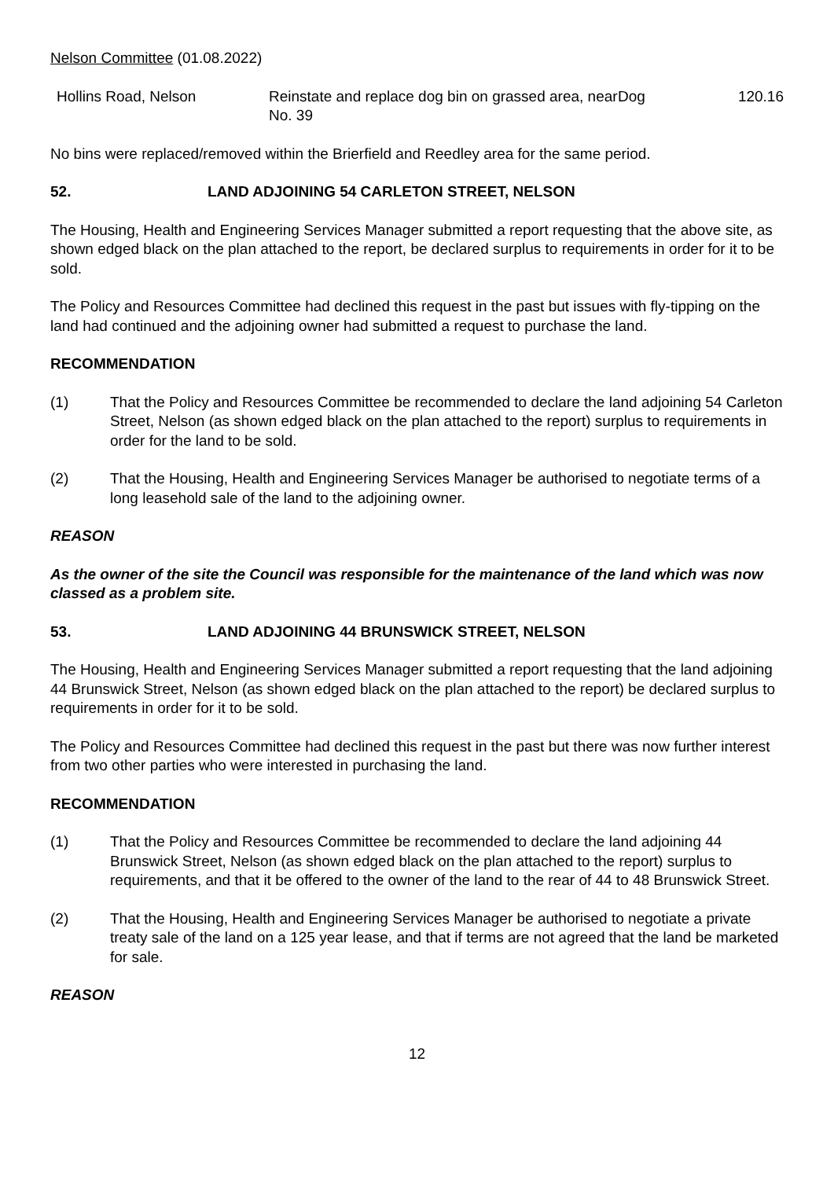Nelson Committee (01.08.2022)
| Hollins Road, Nelson | Reinstate and replace dog bin on grassed area, near No. 39 | Dog | 120.16 |
No bins were replaced/removed within the Brierfield and Reedley area for the same period.
52. LAND ADJOINING 54 CARLETON STREET, NELSON
The Housing, Health and Engineering Services Manager submitted a report requesting that the above site, as shown edged black on the plan attached to the report, be declared surplus to requirements in order for it to be sold.
The Policy and Resources Committee had declined this request in the past but issues with fly-tipping on the land had continued and the adjoining owner had submitted a request to purchase the land.
RECOMMENDATION
(1) That the Policy and Resources Committee be recommended to declare the land adjoining 54 Carleton Street, Nelson (as shown edged black on the plan attached to the report) surplus to requirements in order for the land to be sold.
(2) That the Housing, Health and Engineering Services Manager be authorised to negotiate terms of a long leasehold sale of the land to the adjoining owner.
REASON
As the owner of the site the Council was responsible for the maintenance of the land which was now classed as a problem site.
53. LAND ADJOINING 44 BRUNSWICK STREET, NELSON
The Housing, Health and Engineering Services Manager submitted a report requesting that the land adjoining 44 Brunswick Street, Nelson (as shown edged black on the plan attached to the report) be declared surplus to requirements in order for it to be sold.
The Policy and Resources Committee had declined this request in the past but there was now further interest from two other parties who were interested in purchasing the land.
RECOMMENDATION
(1) That the Policy and Resources Committee be recommended to declare the land adjoining 44 Brunswick Street, Nelson (as shown edged black on the plan attached to the report) surplus to requirements, and that it be offered to the owner of the land to the rear of 44 to 48 Brunswick Street.
(2) That the Housing, Health and Engineering Services Manager be authorised to negotiate a private treaty sale of the land on a 125 year lease, and that if terms are not agreed that the land be marketed for sale.
REASON
12